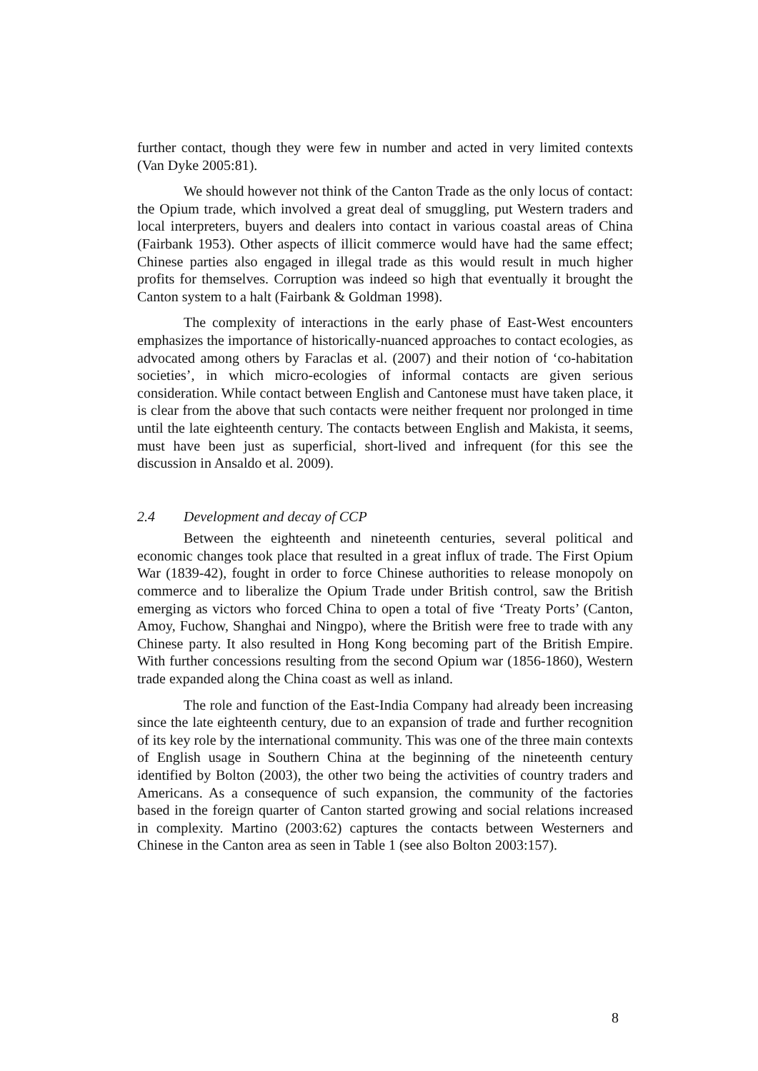further contact, though they were few in number and acted in very limited contexts (Van Dyke 2005:81).
We should however not think of the Canton Trade as the only locus of contact: the Opium trade, which involved a great deal of smuggling, put Western traders and local interpreters, buyers and dealers into contact in various coastal areas of China (Fairbank 1953). Other aspects of illicit commerce would have had the same effect; Chinese parties also engaged in illegal trade as this would result in much higher profits for themselves. Corruption was indeed so high that eventually it brought the Canton system to a halt (Fairbank & Goldman 1998).
The complexity of interactions in the early phase of East-West encounters emphasizes the importance of historically-nuanced approaches to contact ecologies, as advocated among others by Faraclas et al. (2007) and their notion of ‘co-habitation societies’, in which micro-ecologies of informal contacts are given serious consideration. While contact between English and Cantonese must have taken place, it is clear from the above that such contacts were neither frequent nor prolonged in time until the late eighteenth century. The contacts between English and Makista, it seems, must have been just as superficial, short-lived and infrequent (for this see the discussion in Ansaldo et al. 2009).
2.4 Development and decay of CCP
Between the eighteenth and nineteenth centuries, several political and economic changes took place that resulted in a great influx of trade. The First Opium War (1839-42), fought in order to force Chinese authorities to release monopoly on commerce and to liberalize the Opium Trade under British control, saw the British emerging as victors who forced China to open a total of five ‘Treaty Ports’ (Canton, Amoy, Fuchow, Shanghai and Ningpo), where the British were free to trade with any Chinese party. It also resulted in Hong Kong becoming part of the British Empire. With further concessions resulting from the second Opium war (1856-1860), Western trade expanded along the China coast as well as inland.
The role and function of the East-India Company had already been increasing since the late eighteenth century, due to an expansion of trade and further recognition of its key role by the international community. This was one of the three main contexts of English usage in Southern China at the beginning of the nineteenth century identified by Bolton (2003), the other two being the activities of country traders and Americans. As a consequence of such expansion, the community of the factories based in the foreign quarter of Canton started growing and social relations increased in complexity. Martino (2003:62) captures the contacts between Westerners and Chinese in the Canton area as seen in Table 1 (see also Bolton 2003:157).
8